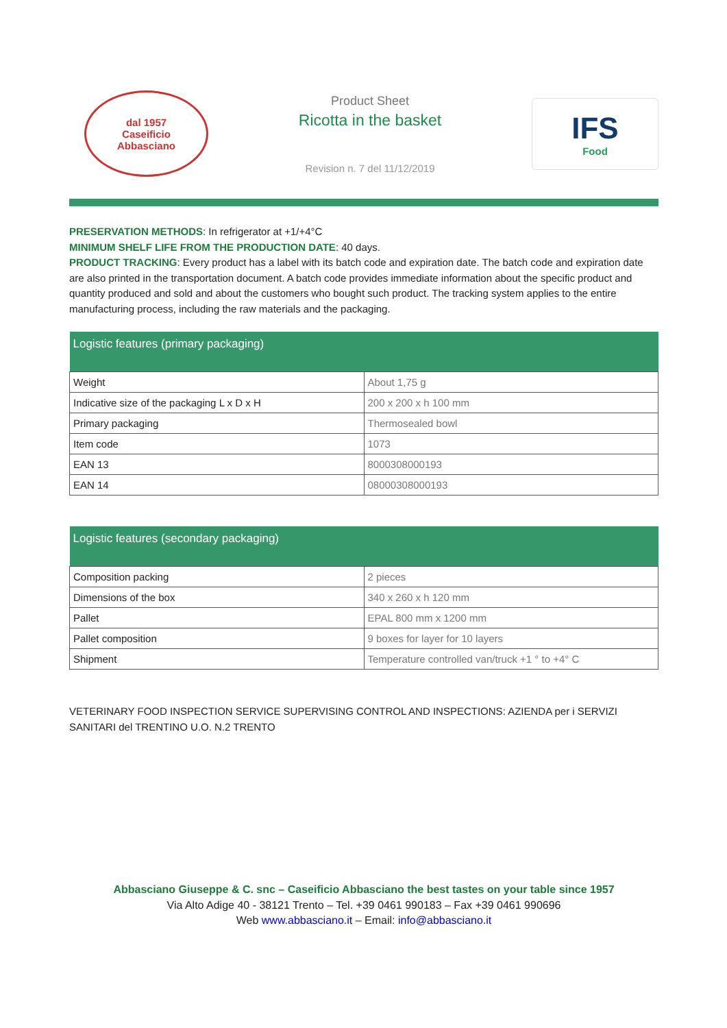dal 1957
Caseificio
Abbasciano
Product Sheet
Ricotta in the basket
Revision n. 7 del 11/12/2019
IFS
Food
PRESERVATION METHODS: In refrigerator at +1/+4°C
MINIMUM SHELF LIFE FROM THE PRODUCTION DATE: 40 days.
PRODUCT TRACKING: Every product has a label with its batch code and expiration date. The batch code and expiration date are also printed in the transportation document. A batch code provides immediate information about the specific product and quantity produced and sold and about the customers who bought such product. The tracking system applies to the entire manufacturing process, including the raw materials and the packaging.
| Logistic features (primary packaging) | |
| --- | --- |
| Weight | About 1,75 g |
| Indicative size of the packaging L x D x H | 200 x 200 x h 100 mm |
| Primary packaging | Thermosealed bowl |
| Item code | 1073 |
| EAN 13 | 8000308000193 |
| EAN 14 | 08000308000193 |
| Logistic features (secondary packaging) | |
| --- | --- |
| Composition packing | 2 pieces |
| Dimensions of the box | 340 x 260 x h 120 mm |
| Pallet | EPAL 800 mm x 1200 mm |
| Pallet composition | 9 boxes for layer for 10 layers |
| Shipment | Temperature controlled van/truck +1 ° to +4° C |
VETERINARY FOOD INSPECTION SERVICE SUPERVISING CONTROL AND INSPECTIONS: AZIENDA per i SERVIZI SANITARI del TRENTINO U.O. N.2 TRENTO
Abbasciano Giuseppe & C. snc – Caseificio Abbasciano the best tastes on your table since 1957
Via Alto Adige 40 - 38121 Trento – Tel. +39 0461 990183 – Fax +39 0461 990696
Web www.abbasciano.it – Email: info@abbasciano.it